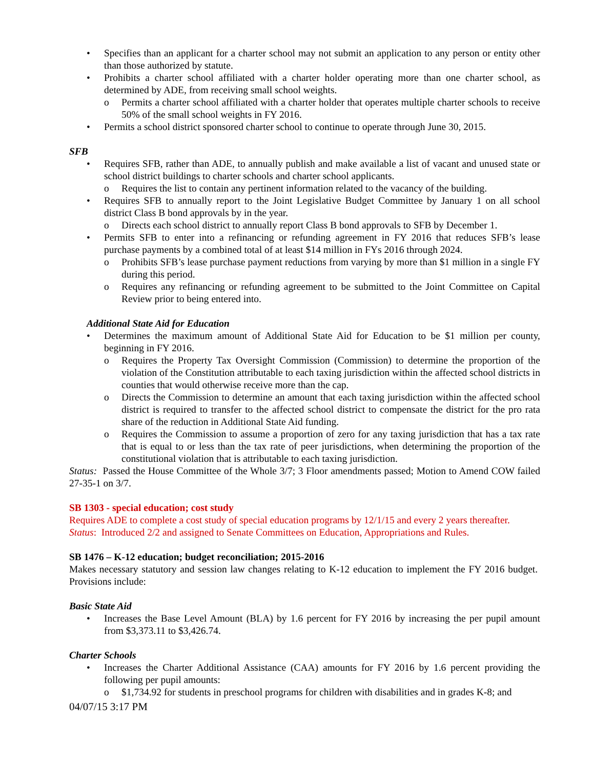Specifies than an applicant for a charter school may not submit an application to any person or entity other than those authorized by statute.
Prohibits a charter school affiliated with a charter holder operating more than one charter school, as determined by ADE, from receiving small school weights.
Permits a charter school affiliated with a charter holder that operates multiple charter schools to receive 50% of the small school weights in FY 2016.
Permits a school district sponsored charter school to continue to operate through June 30, 2015.
SFB
Requires SFB, rather than ADE, to annually publish and make available a list of vacant and unused state or school district buildings to charter schools and charter school applicants.
Requires the list to contain any pertinent information related to the vacancy of the building.
Requires SFB to annually report to the Joint Legislative Budget Committee by January 1 on all school district Class B bond approvals by in the year.
Directs each school district to annually report Class B bond approvals to SFB by December 1.
Permits SFB to enter into a refinancing or refunding agreement in FY 2016 that reduces SFB’s lease purchase payments by a combined total of at least $14 million in FYs 2016 through 2024.
Prohibits SFB’s lease purchase payment reductions from varying by more than $1 million in a single FY during this period.
Requires any refinancing or refunding agreement to be submitted to the Joint Committee on Capital Review prior to being entered into.
Additional State Aid for Education
Determines the maximum amount of Additional State Aid for Education to be $1 million per county, beginning in FY 2016.
Requires the Property Tax Oversight Commission (Commission) to determine the proportion of the violation of the Constitution attributable to each taxing jurisdiction within the affected school districts in counties that would otherwise receive more than the cap.
Directs the Commission to determine an amount that each taxing jurisdiction within the affected school district is required to transfer to the affected school district to compensate the district for the pro rata share of the reduction in Additional State Aid funding.
Requires the Commission to assume a proportion of zero for any taxing jurisdiction that has a tax rate that is equal to or less than the tax rate of peer jurisdictions, when determining the proportion of the constitutional violation that is attributable to each taxing jurisdiction.
Status: Passed the House Committee of the Whole 3/7; 3 Floor amendments passed; Motion to Amend COW failed 27-35-1 on 3/7.
SB 1303 - special education; cost study
Requires ADE to complete a cost study of special education programs by 12/1/15 and every 2 years thereafter.
Status: Introduced 2/2 and assigned to Senate Committees on Education, Appropriations and Rules.
SB 1476 – K-12 education; budget reconciliation; 2015-2016
Makes necessary statutory and session law changes relating to K-12 education to implement the FY 2016 budget. Provisions include:
Basic State Aid
Increases the Base Level Amount (BLA) by 1.6 percent for FY 2016 by increasing the per pupil amount from $3,373.11 to $3,426.74.
Charter Schools
Increases the Charter Additional Assistance (CAA) amounts for FY 2016 by 1.6 percent providing the following per pupil amounts:
$1,734.92 for students in preschool programs for children with disabilities and in grades K-8; and
04/07/15 3:17 PM